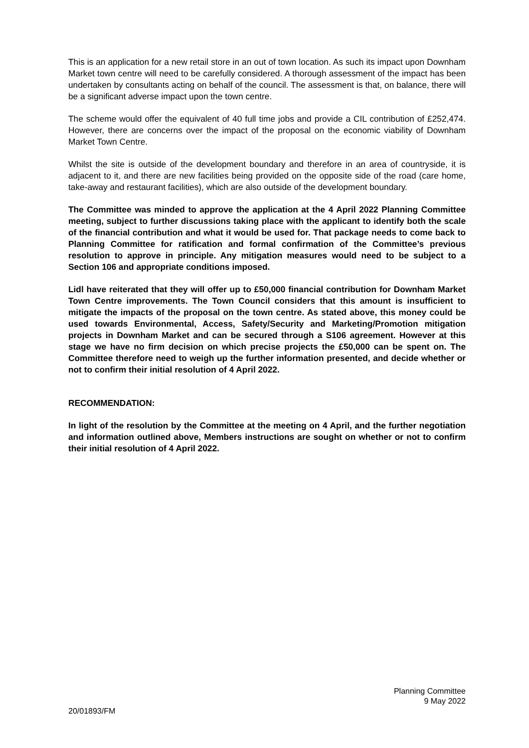This is an application for a new retail store in an out of town location. As such its impact upon Downham Market town centre will need to be carefully considered. A thorough assessment of the impact has been undertaken by consultants acting on behalf of the council. The assessment is that, on balance, there will be a significant adverse impact upon the town centre.
The scheme would offer the equivalent of 40 full time jobs and provide a CIL contribution of £252,474. However, there are concerns over the impact of the proposal on the economic viability of Downham Market Town Centre.
Whilst the site is outside of the development boundary and therefore in an area of countryside, it is adjacent to it, and there are new facilities being provided on the opposite side of the road (care home, take-away and restaurant facilities), which are also outside of the development boundary.
The Committee was minded to approve the application at the 4 April 2022 Planning Committee meeting, subject to further discussions taking place with the applicant to identify both the scale of the financial contribution and what it would be used for. That package needs to come back to Planning Committee for ratification and formal confirmation of the Committee’s previous resolution to approve in principle. Any mitigation measures would need to be subject to a Section 106 and appropriate conditions imposed.
Lidl have reiterated that they will offer up to £50,000 financial contribution for Downham Market Town Centre improvements. The Town Council considers that this amount is insufficient to mitigate the impacts of the proposal on the town centre. As stated above, this money could be used towards Environmental, Access, Safety/Security and Marketing/Promotion mitigation projects in Downham Market and can be secured through a S106 agreement. However at this stage we have no firm decision on which precise projects the £50,000 can be spent on. The Committee therefore need to weigh up the further information presented, and decide whether or not to confirm their initial resolution of 4 April 2022.
RECOMMENDATION:
In light of the resolution by the Committee at the meeting on 4 April, and the further negotiation and information outlined above, Members instructions are sought on whether or not to confirm their initial resolution of 4 April 2022.
Planning Committee
9 May 2022
20/01893/FM